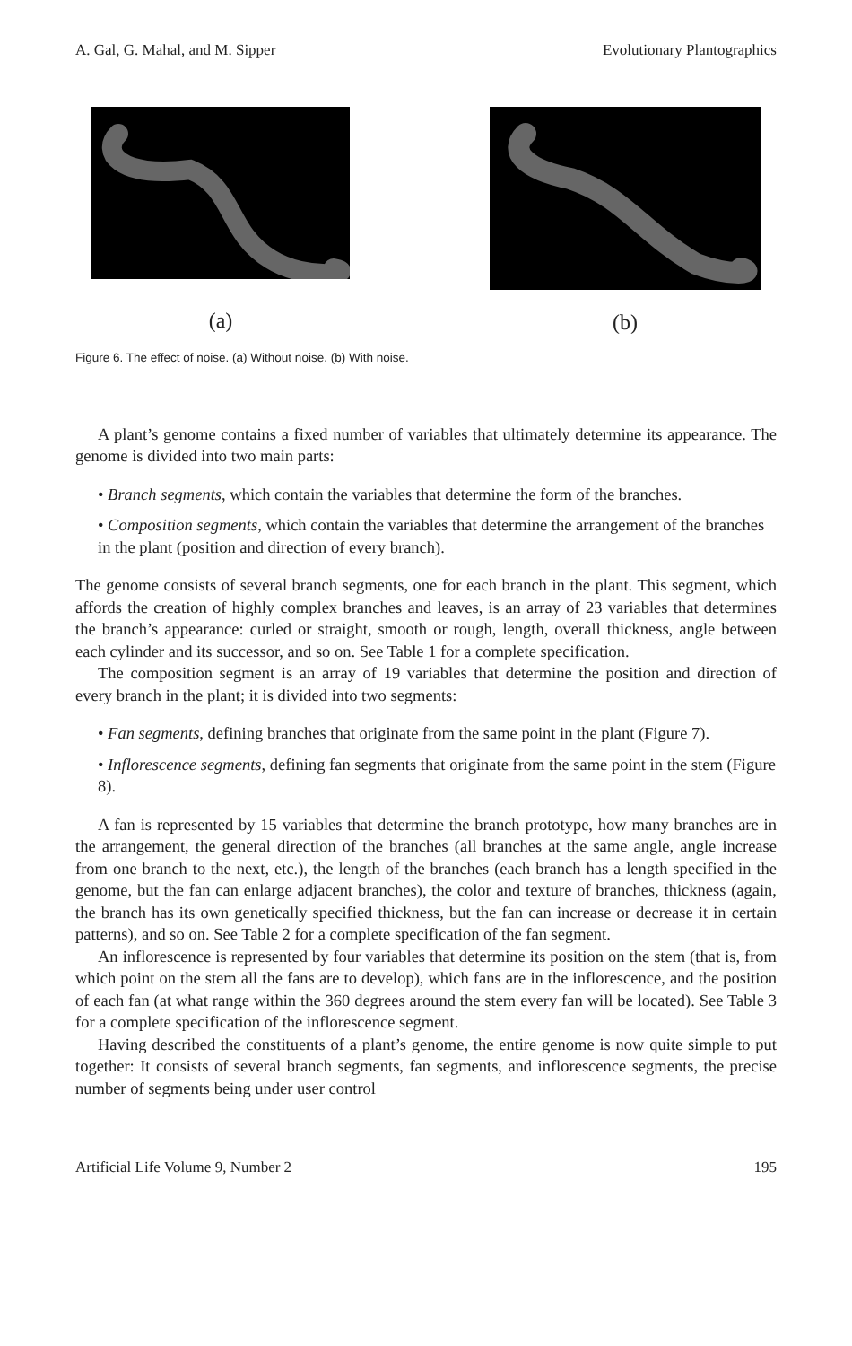A. Gal, G. Mahal, and M. Sipper Evolutionary Plantographics
(a)
(b)
Figure 6. The effect of noise. (a) Without noise. (b) With noise.
A plant’s genome contains a fixed number of variables that ultimately determine its appearance. The genome is divided into two main parts:
• Branch segments, which contain the variables that determine the form of the branches.
• Composition segments, which contain the variables that determine the arrangement of the branches in the plant (position and direction of every branch).
The genome consists of several branch segments, one for each branch in the plant. This segment, which affords the creation of highly complex branches and leaves, is an array of 23 variables that determines the branch’s appearance: curled or straight, smooth or rough, length, overall thickness, angle between each cylinder and its successor, and so on. See Table 1 for a complete specification.
The composition segment is an array of 19 variables that determine the position and direction of every branch in the plant; it is divided into two segments:
• Fan segments, defining branches that originate from the same point in the plant (Figure 7).
• Inflorescence segments, defining fan segments that originate from the same point in the stem (Figure 8).
A fan is represented by 15 variables that determine the branch prototype, how many branches are in the arrangement, the general direction of the branches (all branches at the same angle, angle increase from one branch to the next, etc.), the length of the branches (each branch has a length specified in the genome, but the fan can enlarge adjacent branches), the color and texture of branches, thickness (again, the branch has its own genetically specified thickness, but the fan can increase or decrease it in certain patterns), and so on. See Table 2 for a complete specification of the fan segment.
An inflorescence is represented by four variables that determine its position on the stem (that is, from which point on the stem all the fans are to develop), which fans are in the inflorescence, and the position of each fan (at what range within the 360 degrees around the stem every fan will be located). See Table 3 for a complete specification of the inflorescence segment.
Having described the constituents of a plant’s genome, the entire genome is now quite simple to put together: It consists of several branch segments, fan segments, and inflorescence segments, the precise number of segments being under user control
Artificial Life Volume 9, Number 2 195